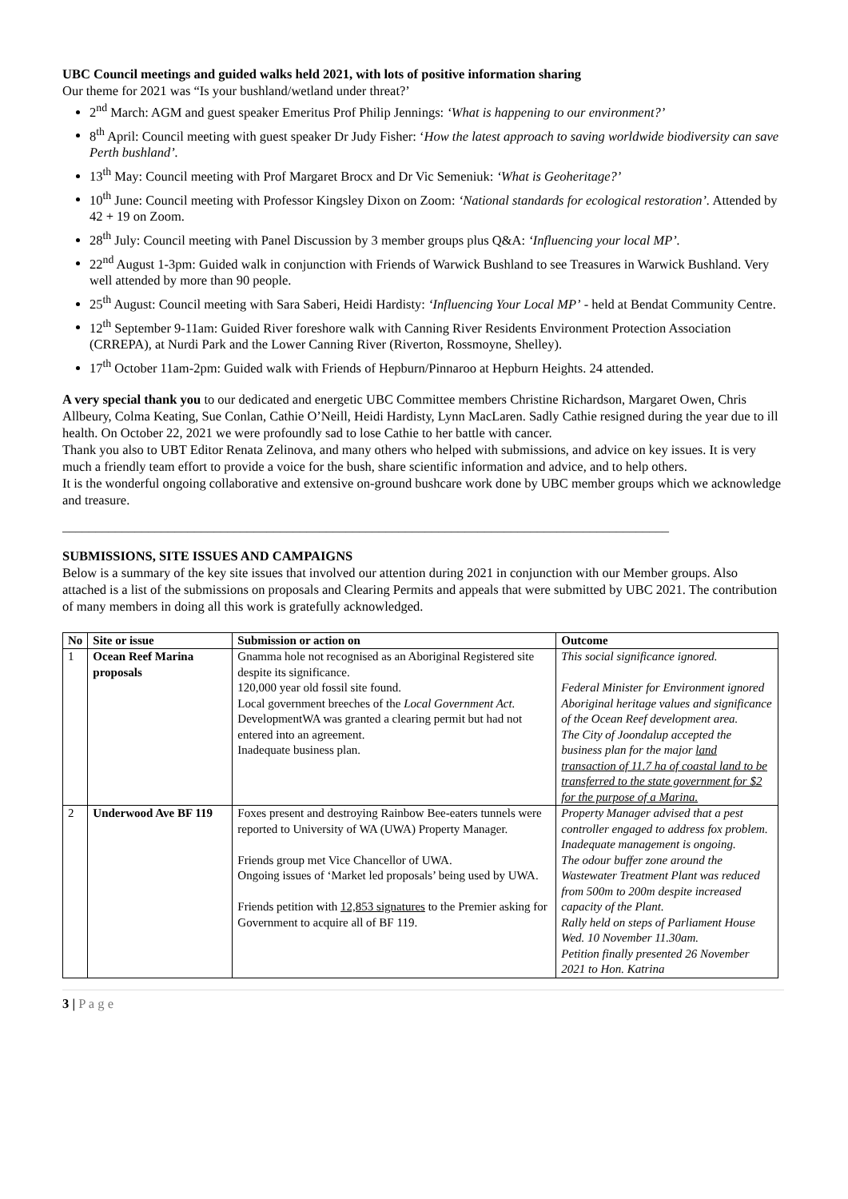UBC Council meetings and guided walks held 2021, with lots of positive information sharing
Our theme for 2021 was “Is your bushland/wetland under threat?’
2<sup>nd</sup> March: AGM and guest speaker Emeritus Prof Philip Jennings: ‘What is happening to our environment?’
8<sup>th</sup> April: Council meeting with guest speaker Dr Judy Fisher: ‘How the latest approach to saving worldwide biodiversity can save Perth bushland’.
13<sup>th</sup> May: Council meeting with Prof Margaret Brocx and Dr Vic Semeniuk: ‘What is Geoheritage?’
10<sup>th</sup> June: Council meeting with Professor Kingsley Dixon on Zoom: ‘National standards for ecological restoration’. Attended by 42 + 19 on Zoom.
28<sup>th</sup> July: Council meeting with Panel Discussion by 3 member groups plus Q&A: ‘Influencing your local MP’.
22<sup>nd</sup> August 1-3pm: Guided walk in conjunction with Friends of Warwick Bushland to see Treasures in Warwick Bushland. Very well attended by more than 90 people.
25<sup>th</sup> August: Council meeting with Sara Saberi, Heidi Hardisty: ‘Influencing Your Local MP’ - held at Bendat Community Centre.
12<sup>th</sup> September 9-11am: Guided River foreshore walk with Canning River Residents Environment Protection Association (CRREPA), at Nurdi Park and the Lower Canning River (Riverton, Rossmoyne, Shelley).
17<sup>th</sup> October 11am-2pm: Guided walk with Friends of Hepburn/Pinnaroo at Hepburn Heights. 24 attended.
A very special thank you to our dedicated and energetic UBC Committee members Christine Richardson, Margaret Owen, Chris Allbeury, Colma Keating, Sue Conlan, Cathie O’Neill, Heidi Hardisty, Lynn MacLaren. Sadly Cathie resigned during the year due to ill health. On October 22, 2021 we were profoundly sad to lose Cathie to her battle with cancer.
Thank you also to UBT Editor Renata Zelinova, and many others who helped with submissions, and advice on key issues. It is very much a friendly team effort to provide a voice for the bush, share scientific information and advice, and to help others.
It is the wonderful ongoing collaborative and extensive on-ground bushcare work done by UBC member groups which we acknowledge and treasure.
____________________________________________________________________________________________
SUBMISSIONS, SITE ISSUES AND CAMPAIGNS
Below is a summary of the key site issues that involved our attention during 2021 in conjunction with our Member groups. Also attached is a list of the submissions on proposals and Clearing Permits and appeals that were submitted by UBC 2021. The contribution of many members in doing all this work is gratefully acknowledged.
| No | Site or issue | Submission or action on | Outcome |
| --- | --- | --- | --- |
| 1 | Ocean Reef Marina proposals | Gnamma hole not recognised as an Aboriginal Registered site despite its significance. 120,000 year old fossil site found. Local government breeches of the Local Government Act. DevelopmentWA was granted a clearing permit but had not entered into an agreement. Inadequate business plan. | This social significance ignored. Federal Minister for Environment ignored Aboriginal heritage values and significance of the Ocean Reef development area. The City of Joondalup accepted the business plan for the major land transaction of 11.7 ha of coastal land to be transferred to the state government for $2 for the purpose of a Marina. |
| 2 | Underwood Ave BF 119 | Foxes present and destroying Rainbow Bee-eaters tunnels were reported to University of WA (UWA) Property Manager. Friends group met Vice Chancellor of UWA. Ongoing issues of ‘Market led proposals’ being used by UWA. Friends petition with 12,853 signatures to the Premier asking for Government to acquire all of BF 119. | Property Manager advised that a pest controller engaged to address fox problem. Inadequate management is ongoing. The odour buffer zone around the Wastewater Treatment Plant was reduced from 500m to 200m despite increased capacity of the Plant. Rally held on steps of Parliament House Wed. 10 November 11.30am. Petition finally presented 26 November 2021 to Hon. Katrina |
3 | P a g e